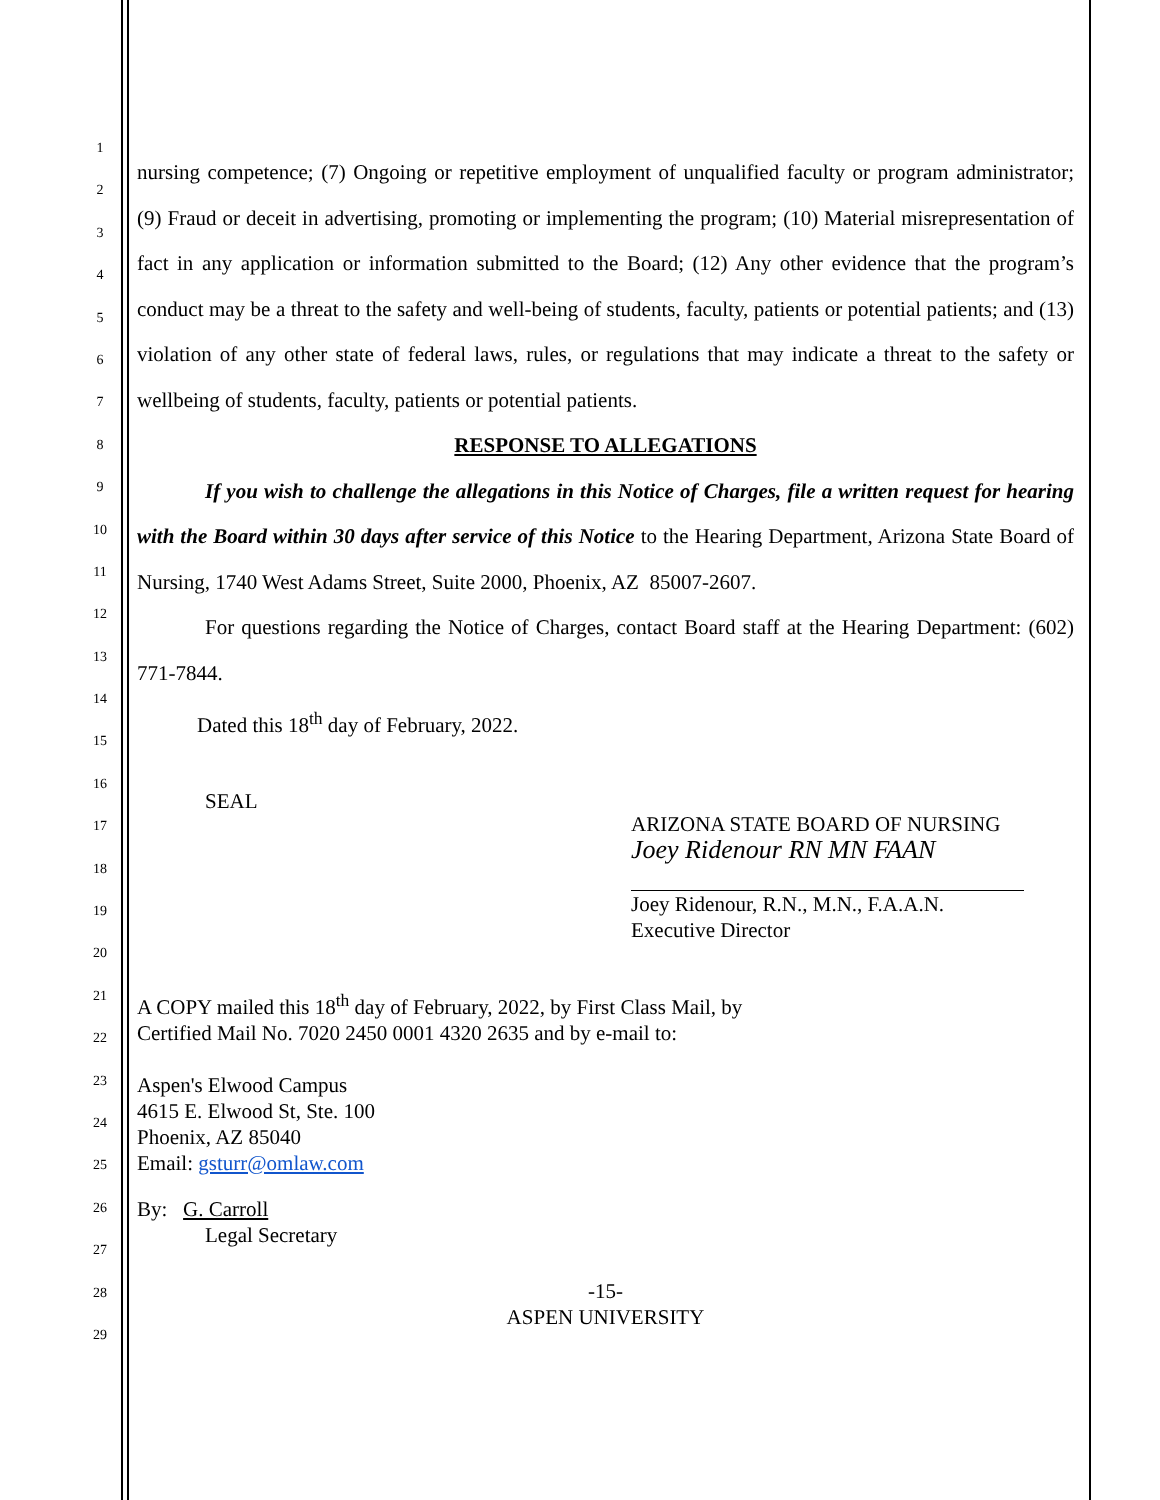1
2
3
4
5
6
7
8
9
10
11
12
13
14
15
16
17
18
19
20
21
22
23
24
25
26
27
28
29
nursing competence; (7) Ongoing or repetitive employment of unqualified faculty or program administrator; (9) Fraud or deceit in advertising, promoting or implementing the program; (10) Material misrepresentation of fact in any application or information submitted to the Board; (12) Any other evidence that the program’s conduct may be a threat to the safety and well-being of students, faculty, patients or potential patients; and (13) violation of any other state of federal laws, rules, or regulations that may indicate a threat to the safety or wellbeing of students, faculty, patients or potential patients.
RESPONSE TO ALLEGATIONS
If you wish to challenge the allegations in this Notice of Charges, file a written request for hearing with the Board within 30 days after service of this Notice to the Hearing Department, Arizona State Board of Nursing, 1740 West Adams Street, Suite 2000, Phoenix, AZ 85007-2607.
For questions regarding the Notice of Charges, contact Board staff at the Hearing Department: (602) 771-7844.
Dated this 18<sup>th</sup> day of February, 2022.
SEAL
ARIZONA STATE BOARD OF NURSING
Joey Ridenour RN MN FAAN
Joey Ridenour, R.N., M.N., F.A.A.N.
Executive Director
A COPY mailed this 18<sup>th</sup> day of February, 2022, by First Class Mail, by
Certified Mail No. 7020 2450 0001 4320 2635 and by e-mail to:
Aspen's Elwood Campus
4615 E. Elwood St, Ste. 100
Phoenix, AZ 85040
Email: gsturr@omlaw.com
By: G. Carroll
Legal Secretary
-15-
ASPEN UNIVERSITY